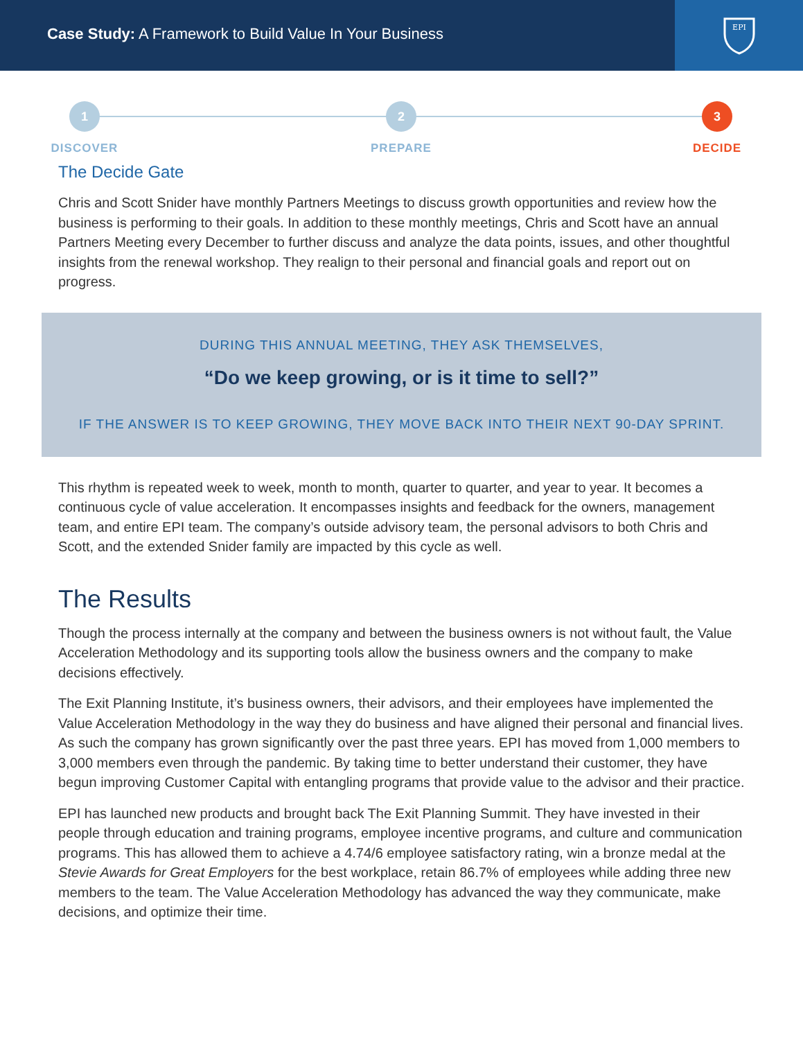Case Study: A Framework to Build Value In Your Business
EPI
1
DISCOVER
2
PREPARE
3
DECIDE
The Decide Gate
Chris and Scott Snider have monthly Partners Meetings to discuss growth opportunities and review how the business is performing to their goals. In addition to these monthly meetings, Chris and Scott have an annual Partners Meeting every December to further discuss and analyze the data points, issues, and other thoughtful insights from the renewal workshop. They realign to their personal and financial goals and report out on progress.
DURING THIS ANNUAL MEETING, THEY ASK THEMSELVES,
“Do we keep growing, or is it time to sell?”
IF THE ANSWER IS TO KEEP GROWING, THEY MOVE BACK INTO THEIR NEXT 90-DAY SPRINT.
This rhythm is repeated week to week, month to month, quarter to quarter, and year to year. It becomes a continuous cycle of value acceleration. It encompasses insights and feedback for the owners, management team, and entire EPI team. The company’s outside advisory team, the personal advisors to both Chris and Scott, and the extended Snider family are impacted by this cycle as well.
The Results
Though the process internally at the company and between the business owners is not without fault, the Value Acceleration Methodology and its supporting tools allow the business owners and the company to make decisions effectively.
The Exit Planning Institute, it’s business owners, their advisors, and their employees have implemented the Value Acceleration Methodology in the way they do business and have aligned their personal and financial lives. As such the company has grown significantly over the past three years. EPI has moved from 1,000 members to 3,000 members even through the pandemic. By taking time to better understand their customer, they have begun improving Customer Capital with entangling programs that provide value to the advisor and their practice.
EPI has launched new products and brought back The Exit Planning Summit. They have invested in their people through education and training programs, employee incentive programs, and culture and communication programs. This has allowed them to achieve a 4.74/6 employee satisfactory rating, win a bronze medal at the Stevie Awards for Great Employers for the best workplace, retain 86.7% of employees while adding three new members to the team. The Value Acceleration Methodology has advanced the way they communicate, make decisions, and optimize their time.